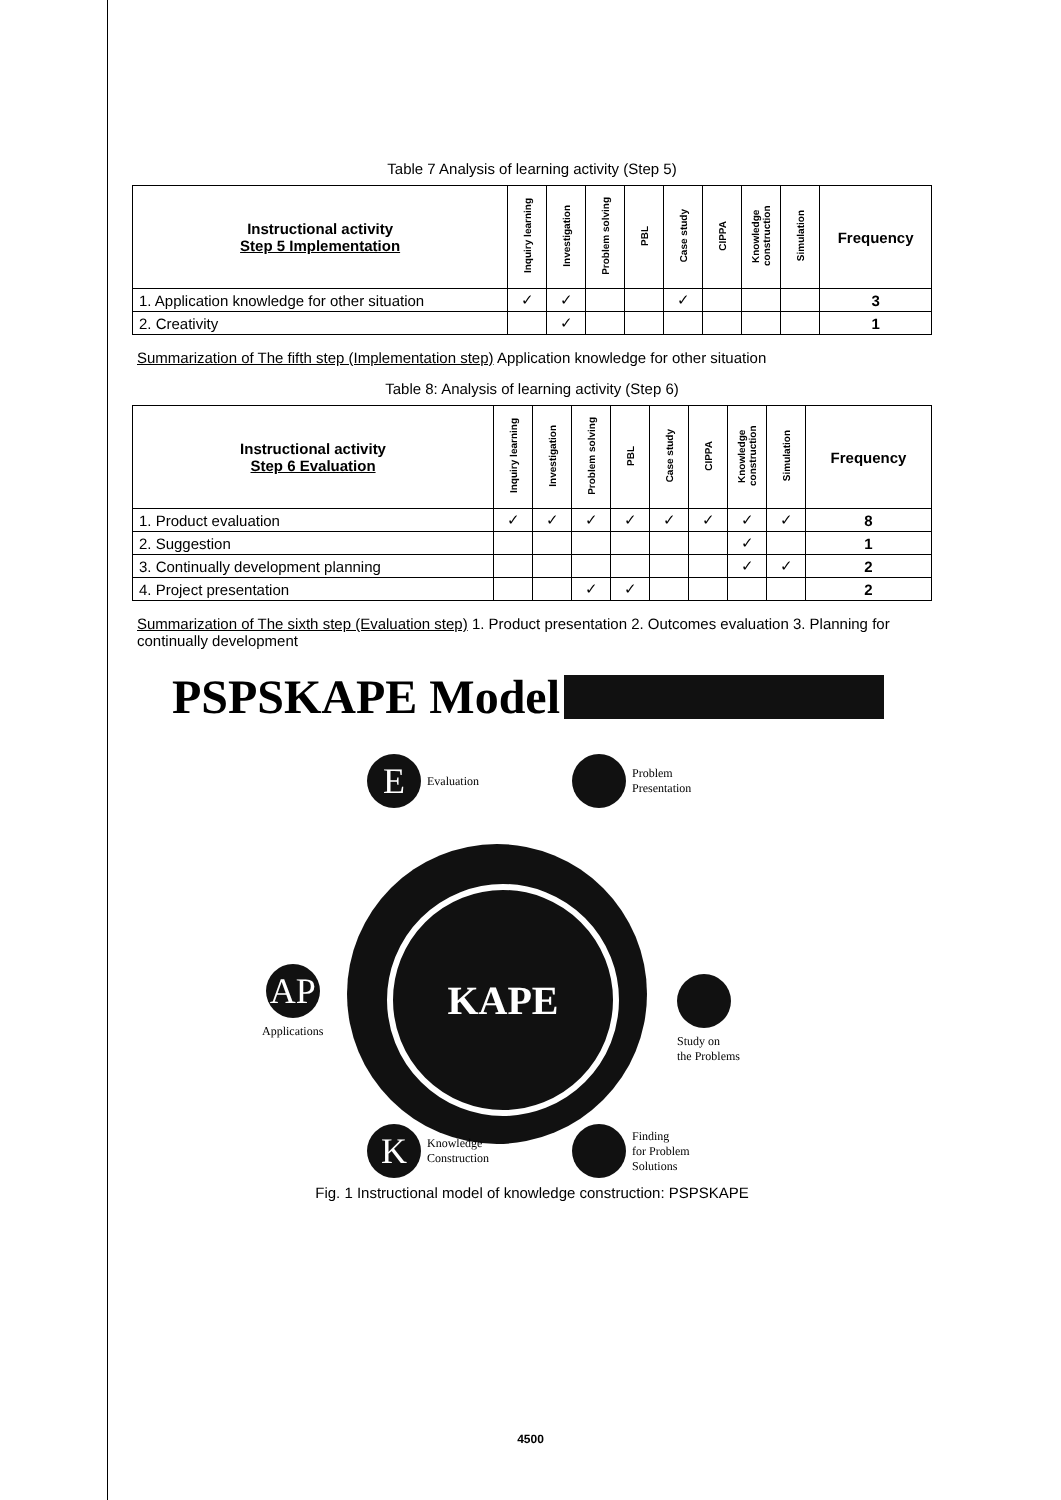Table 7 Analysis of learning activity (Step 5)
| Instructional activity Step 5 Implementation | Inquiry learning | Investigation | Problem solving | PBL | Case study | CIPPA | Knowledge construction | Simulation | Frequency |
| --- | --- | --- | --- | --- | --- | --- | --- | --- | --- |
| 1. Application knowledge for other situation | ✓ | ✓ | | | ✓ | | | | 3 |
| 2. Creativity | | ✓ | | | | | | | 1 |
Summarization of The fifth step (Implementation step) Application knowledge for other situation
Table 8: Analysis of learning activity (Step 6)
| Instructional activity Step 6 Evaluation | Inquiry learning | Investigation | Problem solving | PBL | Case study | CIPPA | Knowledge construction | Simulation | Frequency |
| --- | --- | --- | --- | --- | --- | --- | --- | --- | --- |
| 1. Product evaluation | ✓ | ✓ | ✓ | ✓ | ✓ | ✓ | ✓ | ✓ | 8 |
| 2. Suggestion | | | | | | | ✓ | | 1 |
| 3. Continually development planning | | | | | | | ✓ | ✓ | 2 |
| 4. Project presentation | | | ✓ | ✓ | | | | | 2 |
Summarization of The sixth step (Evaluation step) 1. Product presentation 2. Outcomes evaluation 3. Planning for continually development
PSPSKAPE Model
KAPE
E
Evaluation
Problem
Presentation
AP
Applications
Study on
the Problems
K
Knowledge
Construction
Finding
for Problem
Solutions
Fig. 1 Instructional model of knowledge construction: PSPSKAPE
4500